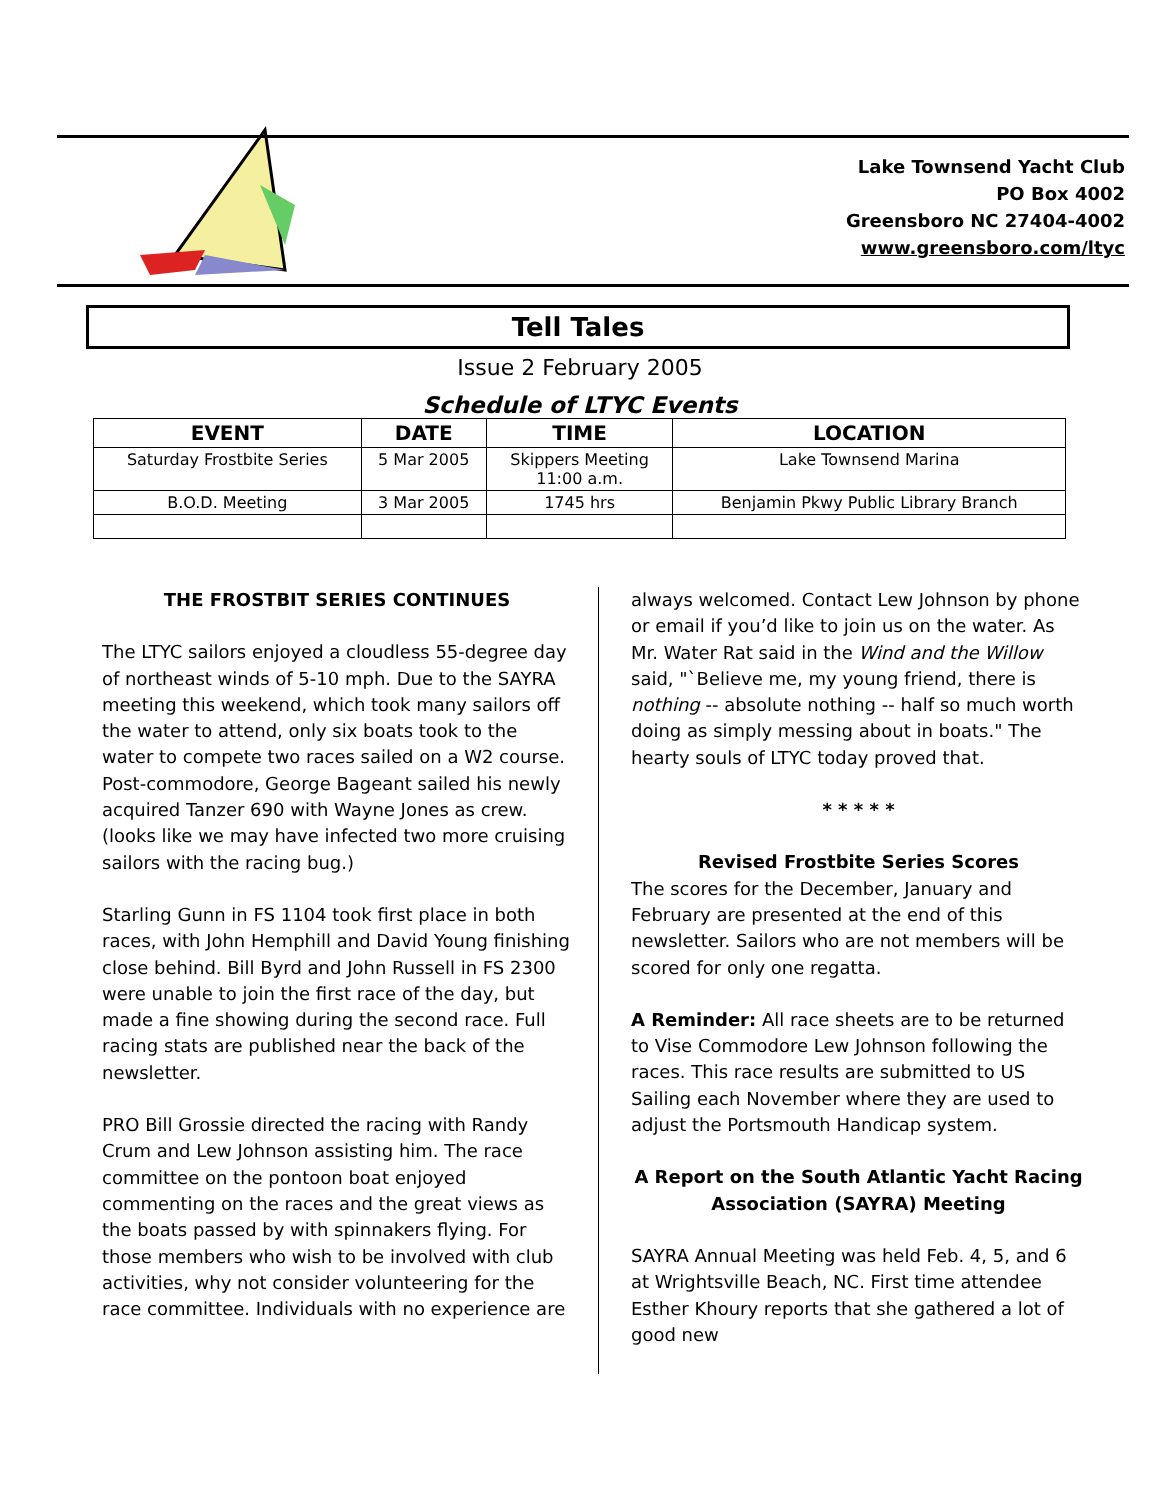Lake Townsend Yacht Club
PO Box 4002
Greensboro NC 27404-4002
www.greensboro.com/ltyc
Tell Tales
Issue 2 February 2005
Schedule of LTYC Events
| EVENT | DATE | TIME | LOCATION |
| --- | --- | --- | --- |
| Saturday Frostbite Series | 5 Mar 2005 | Skippers Meeting 11:00 a.m. | Lake Townsend Marina |
| B.O.D. Meeting | 3 Mar 2005 | 1745 hrs | Benjamin Pkwy Public Library Branch |
THE FROSTBIT SERIES CONTINUES
The LTYC sailors enjoyed a cloudless 55-degree day of northeast winds of 5-10 mph. Due to the SAYRA meeting this weekend, which took many sailors off the water to attend, only six boats took to the water to compete two races sailed on a W2 course. Post-commodore, George Bageant sailed his newly acquired Tanzer 690 with Wayne Jones as crew. (looks like we may have infected two more cruising sailors with the racing bug.)
Starling Gunn in FS 1104 took first place in both races, with John Hemphill and David Young finishing close behind. Bill Byrd and John Russell in FS 2300 were unable to join the first race of the day, but made a fine showing during the second race. Full racing stats are published near the back of the newsletter.
PRO Bill Grossie directed the racing with Randy Crum and Lew Johnson assisting him. The race committee on the pontoon boat enjoyed commenting on the races and the great views as the boats passed by with spinnakers flying. For those members who wish to be involved with club activities, why not consider volunteering for the race committee. Individuals with no experience are
always welcomed. Contact Lew Johnson by phone or email if you’d like to join us on the water. As Mr. Water Rat said in the Wind and the Willow said, "`Believe me, my young friend, there is nothing -- absolute nothing -- half so much worth doing as simply messing about in boats." The hearty souls of LTYC today proved that.
* * * * *
Revised Frostbite Series Scores
The scores for the December, January and February are presented at the end of this newsletter. Sailors who are not members will be scored for only one regatta.
A Reminder: All race sheets are to be returned to Vise Commodore Lew Johnson following the races. This race results are submitted to US Sailing each November where they are used to adjust the Portsmouth Handicap system.
A Report on the South Atlantic Yacht Racing Association (SAYRA) Meeting
SAYRA Annual Meeting was held Feb. 4, 5, and 6 at Wrightsville Beach, NC. First time attendee Esther Khoury reports that she gathered a lot of good new